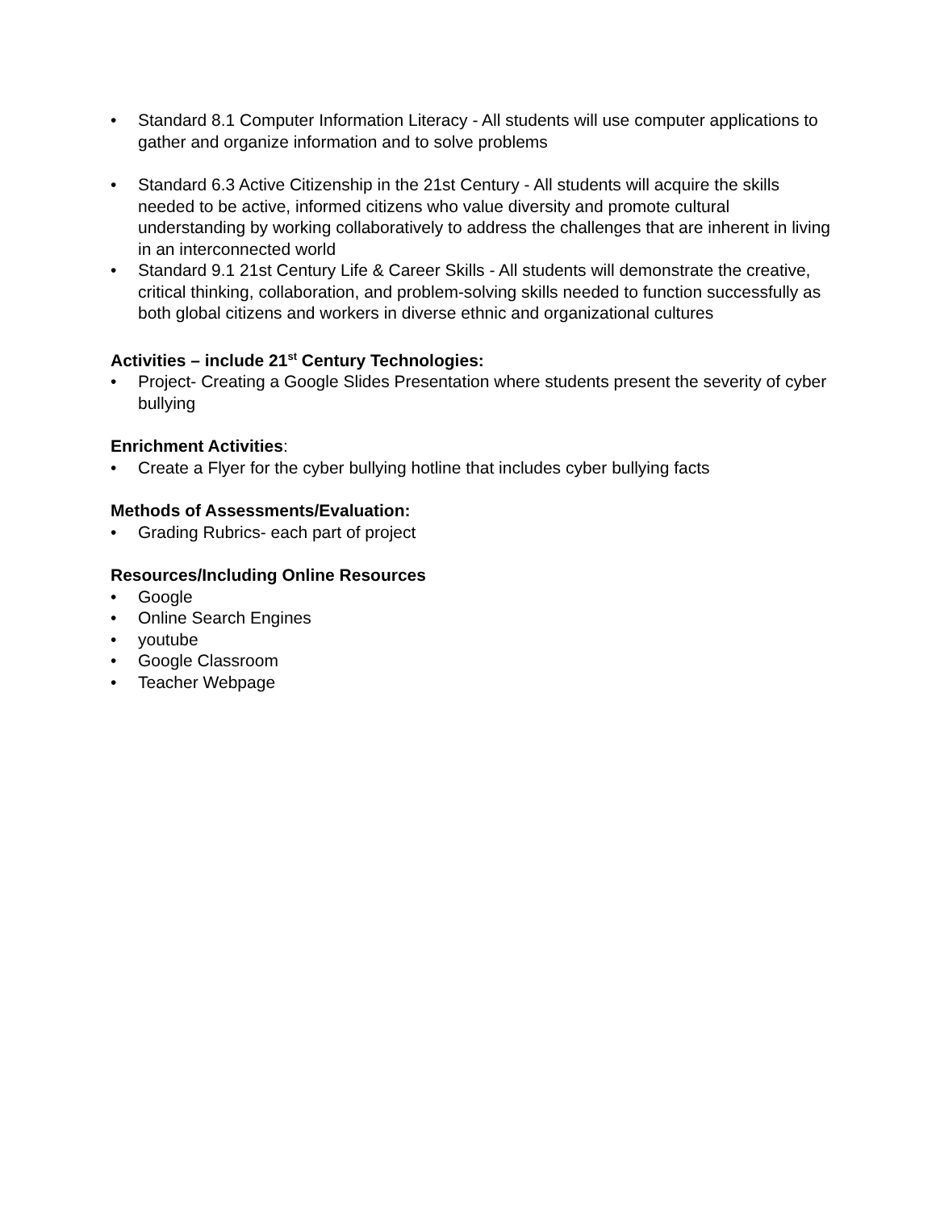• Standard 8.1 Computer Information Literacy - All students will use computer applications to gather and organize information and to solve problems
• Standard 6.3 Active Citizenship in the 21st Century - All students will acquire the skills needed to be active, informed citizens who value diversity and promote cultural understanding by working collaboratively to address the challenges that are inherent in living in an interconnected world
• Standard 9.1 21st Century Life & Career Skills - All students will demonstrate the creative, critical thinking, collaboration, and problem-solving skills needed to function successfully as both global citizens and workers in diverse ethnic and organizational cultures
Activities – include 21<sup>st</sup> Century Technologies:
• Project- Creating a Google Slides Presentation where students present the severity of cyber bullying
Enrichment Activities:
• Create a Flyer for the cyber bullying hotline that includes cyber bullying facts
Methods of Assessments/Evaluation:
• Grading Rubrics- each part of project
Resources/Including Online Resources
• Google
• Online Search Engines
• youtube
• Google Classroom
• Teacher Webpage